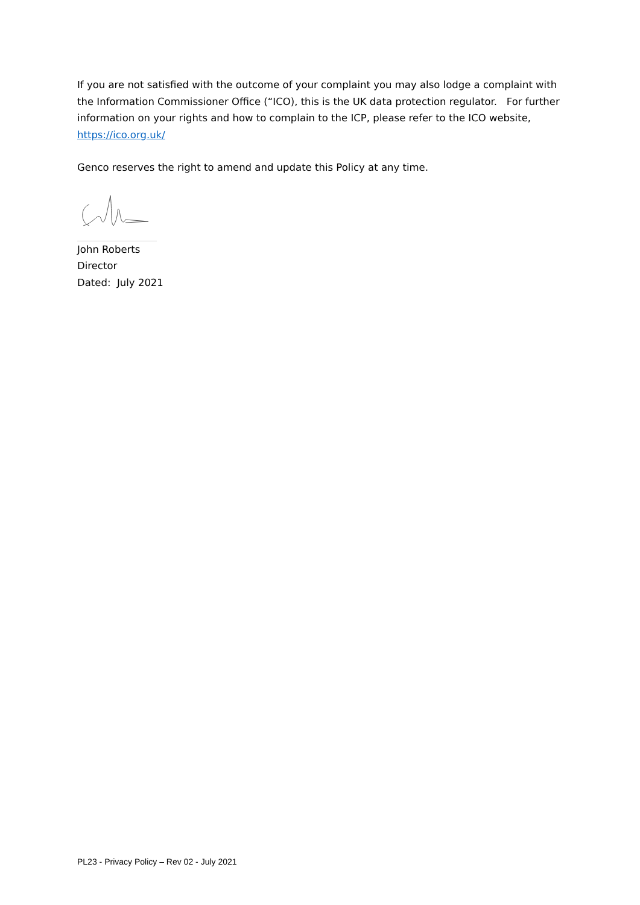If you are not satisfied with the outcome of your complaint you may also lodge a complaint with the Information Commissioner Office (“ICO), this is the UK data protection regulator. For further information on your rights and how to complain to the ICP, please refer to the ICO website, https://ico.org.uk/
Genco reserves the right to amend and update this Policy at any time.
John Roberts
Director
Dated: July 2021
PL23 - Privacy Policy – Rev 02 - July 2021